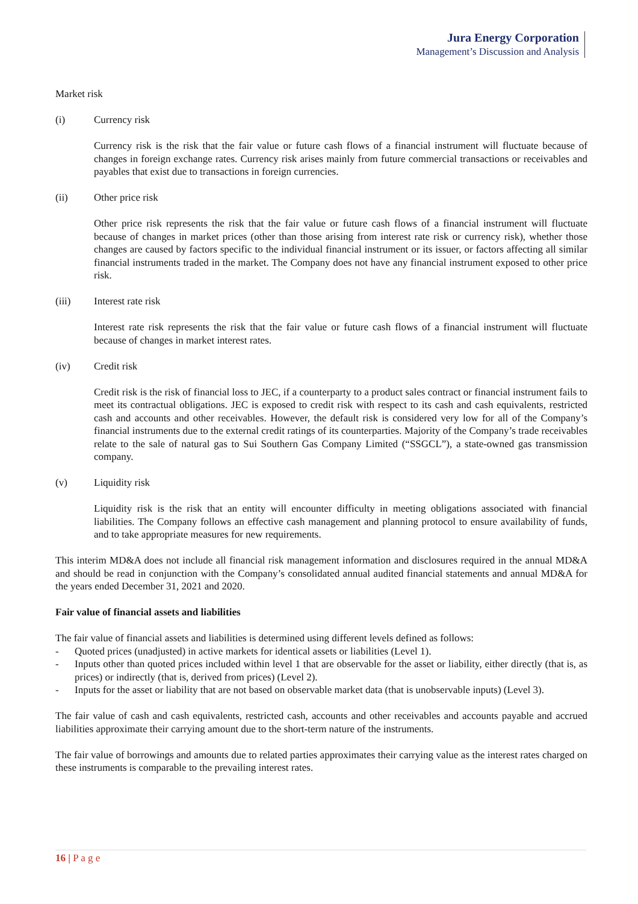Jura Energy Corporation
Management’s Discussion and Analysis
Market risk
(i) Currency risk
Currency risk is the risk that the fair value or future cash flows of a financial instrument will fluctuate because of changes in foreign exchange rates. Currency risk arises mainly from future commercial transactions or receivables and payables that exist due to transactions in foreign currencies.
(ii) Other price risk
Other price risk represents the risk that the fair value or future cash flows of a financial instrument will fluctuate because of changes in market prices (other than those arising from interest rate risk or currency risk), whether those changes are caused by factors specific to the individual financial instrument or its issuer, or factors affecting all similar financial instruments traded in the market. The Company does not have any financial instrument exposed to other price risk.
(iii) Interest rate risk
Interest rate risk represents the risk that the fair value or future cash flows of a financial instrument will fluctuate because of changes in market interest rates.
(iv) Credit risk
Credit risk is the risk of financial loss to JEC, if a counterparty to a product sales contract or financial instrument fails to meet its contractual obligations. JEC is exposed to credit risk with respect to its cash and cash equivalents, restricted cash and accounts and other receivables. However, the default risk is considered very low for all of the Company’s financial instruments due to the external credit ratings of its counterparties. Majority of the Company’s trade receivables relate to the sale of natural gas to Sui Southern Gas Company Limited (“SSGCL”), a state-owned gas transmission company.
(v) Liquidity risk
Liquidity risk is the risk that an entity will encounter difficulty in meeting obligations associated with financial liabilities. The Company follows an effective cash management and planning protocol to ensure availability of funds, and to take appropriate measures for new requirements.
This interim MD&A does not include all financial risk management information and disclosures required in the annual MD&A and should be read in conjunction with the Company’s consolidated annual audited financial statements and annual MD&A for the years ended December 31, 2021 and 2020.
Fair value of financial assets and liabilities
The fair value of financial assets and liabilities is determined using different levels defined as follows:
- Quoted prices (unadjusted) in active markets for identical assets or liabilities (Level 1).
- Inputs other than quoted prices included within level 1 that are observable for the asset or liability, either directly (that is, as prices) or indirectly (that is, derived from prices) (Level 2).
- Inputs for the asset or liability that are not based on observable market data (that is unobservable inputs) (Level 3).
The fair value of cash and cash equivalents, restricted cash, accounts and other receivables and accounts payable and accrued liabilities approximate their carrying amount due to the short-term nature of the instruments.
The fair value of borrowings and amounts due to related parties approximates their carrying value as the interest rates charged on these instruments is comparable to the prevailing interest rates.
16 | P a g e